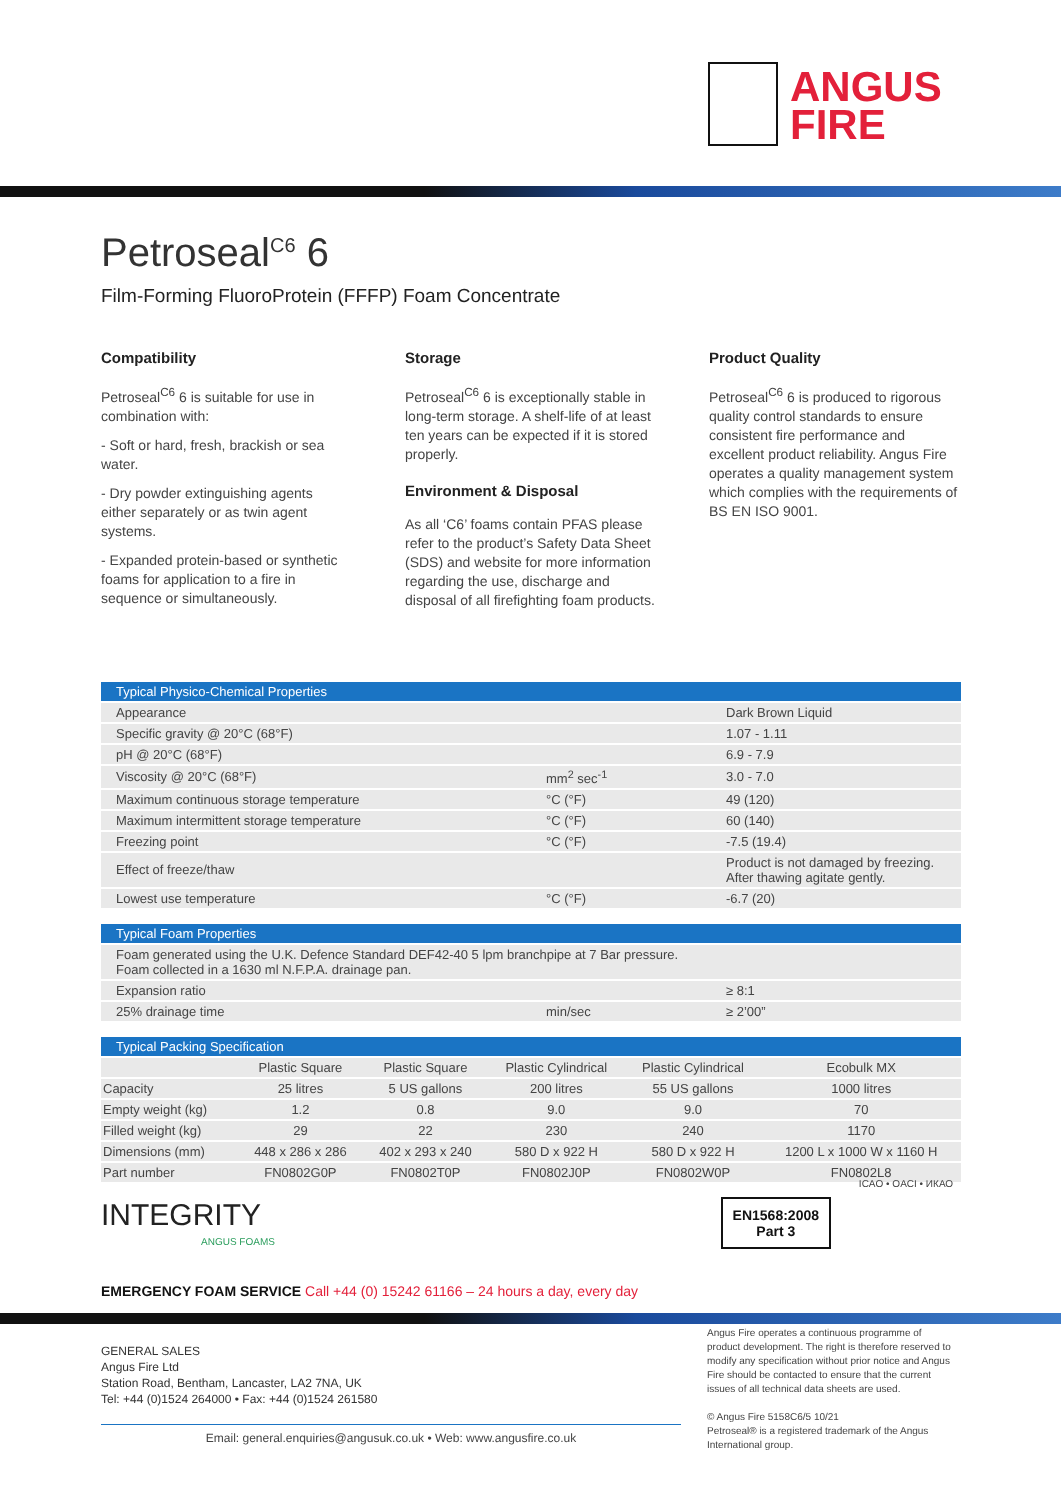ANGUS
FIRE
Petroseal<sup>C6</sup> 6
Film-Forming FluoroProtein (FFFP) Foam Concentrate
Compatibility
Petroseal<sup>C6</sup> 6 is suitable for use in combination with:
- Soft or hard, fresh, brackish or sea water.
- Dry powder extinguishing agents either separately or as twin agent systems.
- Expanded protein-based or synthetic foams for application to a fire in sequence or simultaneously.
Storage
Petroseal<sup>C6</sup> 6 is exceptionally stable in long-term storage. A shelf-life of at least ten years can be expected if it is stored properly.
Environment & Disposal
As all ‘C6’ foams contain PFAS please refer to the product’s Safety Data Sheet (SDS) and website for more information regarding the use, discharge and disposal of all firefighting foam products.
Product Quality
Petroseal<sup>C6</sup> 6 is produced to rigorous quality control standards to ensure consistent fire performance and excellent product reliability. Angus Fire operates a quality management system which complies with the requirements of BS EN ISO 9001.
| Typical Physico-Chemical Properties | | |
| --- | --- | --- |
| Appearance | | Dark Brown Liquid |
| Specific gravity @ 20°C (68°F) | | 1.07 - 1.11 |
| pH @ 20°C (68°F) | | 6.9 - 7.9 |
| Viscosity @ 20°C (68°F) | mm<sup>2</sup> sec<sup>-1</sup> | 3.0 - 7.0 |
| Maximum continuous storage temperature | °C (°F) | 49 (120) |
| Maximum intermittent storage temperature | °C (°F) | 60 (140) |
| Freezing point | °C (°F) | -7.5 (19.4) |
| Effect of freeze/thaw | | Product is not damaged by freezing. After thawing agitate gently. |
| Lowest use temperature | °C (°F) | -6.7 (20) |
| Typical Foam Properties | | |
| --- | --- | --- |
| Foam generated using the U.K. Defence Standard DEF42-40 5 lpm branchpipe at 7 Bar pressure. Foam collected in a 1630 ml N.F.P.A. drainage pan. | | |
| Expansion ratio | | ≥ 8:1 |
| 25% drainage time | min/sec | ≥ 2’00” |
| Typical Packing Specification | | | | | |
| --- | --- | --- | --- | --- | --- |
| | Plastic Square | Plastic Square | Plastic Cylindrical | Plastic Cylindrical | Ecobulk MX |
| Capacity | 25 litres | 5 US gallons | 200 litres | 55 US gallons | 1000 litres |
| Empty weight (kg) | 1.2 | 0.8 | 9.0 | 9.0 | 70 |
| Filled weight (kg) | 29 | 22 | 230 | 240 | 1170 |
| Dimensions (mm) | 448 x 286 x 286 | 402 x 293 x 240 | 580 D x 922 H | 580 D x 922 H | 1200 L x 1000 W x 1160 H |
| Part number | FN0802G0P | FN0802T0P | FN0802J0P | FN0802W0P | FN0802L8 |
INTEGRITY
ANGUS FOAMS
EN1568:2008
Part 3
ICAO • OACI • ИКАО
EMERGENCY FOAM SERVICE Call +44 (0) 15242 61166 – 24 hours a day, every day
GENERAL SALES
Angus Fire Ltd
Station Road, Bentham, Lancaster, LA2 7NA, UK
Tel: +44 (0)1524 264000 • Fax: +44 (0)1524 261580
Email: general.enquiries@angusuk.co.uk • Web: www.angusfire.co.uk
Angus Fire operates a continuous programme of product development. The right is therefore reserved to modify any specification without prior notice and Angus Fire should be contacted to ensure that the current issues of all technical data sheets are used.
© Angus Fire 5158C6/5 10/21
Petroseal® is a registered trademark of the Angus International group.